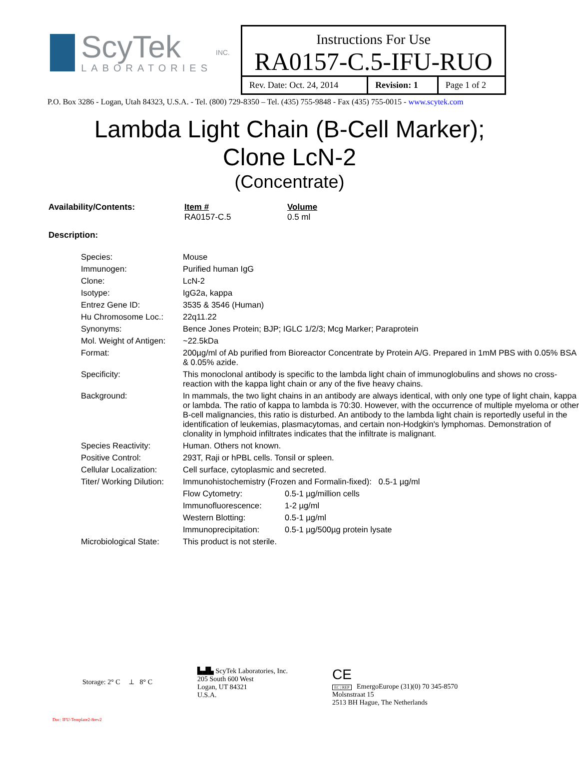ScyTek
LABORATORIES
INC.
Instructions For Use
RA0157-C.5-IFU-RUO
| Rev. Date: Oct. 24, 2014 | Revision: 1 | Page 1 of 2 |
P.O. Box 3286 - Logan, Utah 84323, U.S.A. - Tel. (800) 729-8350 – Tel. (435) 755-9848 - Fax (435) 755-0015 - www.scytek.com
Lambda Light Chain (B-Cell Marker);
Clone LcN-2
(Concentrate)
| Availability/Contents: | Item # RA0157-C.5 | Volume 0.5 ml |
| Description: | | |
| Species: | Mouse | |
| Immunogen: | Purified human IgG | |
| Clone: | LcN-2 | |
| Isotype: | IgG2a, kappa | |
| Entrez Gene ID: | 3535 & 3546 (Human) | |
| Hu Chromosome Loc.: | 22q11.22 | |
| Synonyms: | Bence Jones Protein; BJP; IGLC 1/2/3; Mcg Marker; Paraprotein | |
| Mol. Weight of Antigen: | ~22.5kDa | |
| Format: | 200µg/ml of Ab purified from Bioreactor Concentrate by Protein A/G. Prepared in 1mM PBS with 0.05% BSA & 0.05% azide. | |
| Specificity: | This monoclonal antibody is specific to the lambda light chain of immunoglobulins and shows no cross-reaction with the kappa light chain or any of the five heavy chains. | |
| Background: | In mammals, the two light chains in an antibody are always identical, with only one type of light chain, kappa or lambda. The ratio of kappa to lambda is 70:30. However, with the occurrence of multiple myeloma or other B-cell malignancies, this ratio is disturbed. An antibody to the lambda light chain is reportedly useful in the identification of leukemias, plasmacytomas, and certain non-Hodgkin's lymphomas. Demonstration of clonality in lymphoid infiltrates indicates that the infiltrate is malignant. | |
| Species Reactivity: | Human. Others not known. | |
| Positive Control: | 293T, Raji or hPBL cells. Tonsil or spleen. | |
| Cellular Localization: | Cell surface, cytoplasmic and secreted. | |
| Titer/ Working Dilution: | Immunohistochemistry (Frozen and Formalin-fixed): 0.5-1 µg/ml | |
| | Flow Cytometry: | 0.5-1 µg/million cells |
| | Immunofluorescence: | 1-2 µg/ml |
| | Western Blotting: | 0.5-1 µg/ml |
| | Immunoprecipitation: | 0.5-1 µg/500µg protein lysate |
| Microbiological State: | This product is not sterile. | |
Storage: 2° C ⟂ 8° C
Doc: IFU-Template2-8rev2
▙▟▙ ScyTek Laboratories, Inc.
205 South 600 West
Logan, UT 84321
U.S.A.
CE
EC | REP EmergoEurope (31)(0) 70 345-8570
Molsnstraat 15
2513 BH Hague, The Netherlands